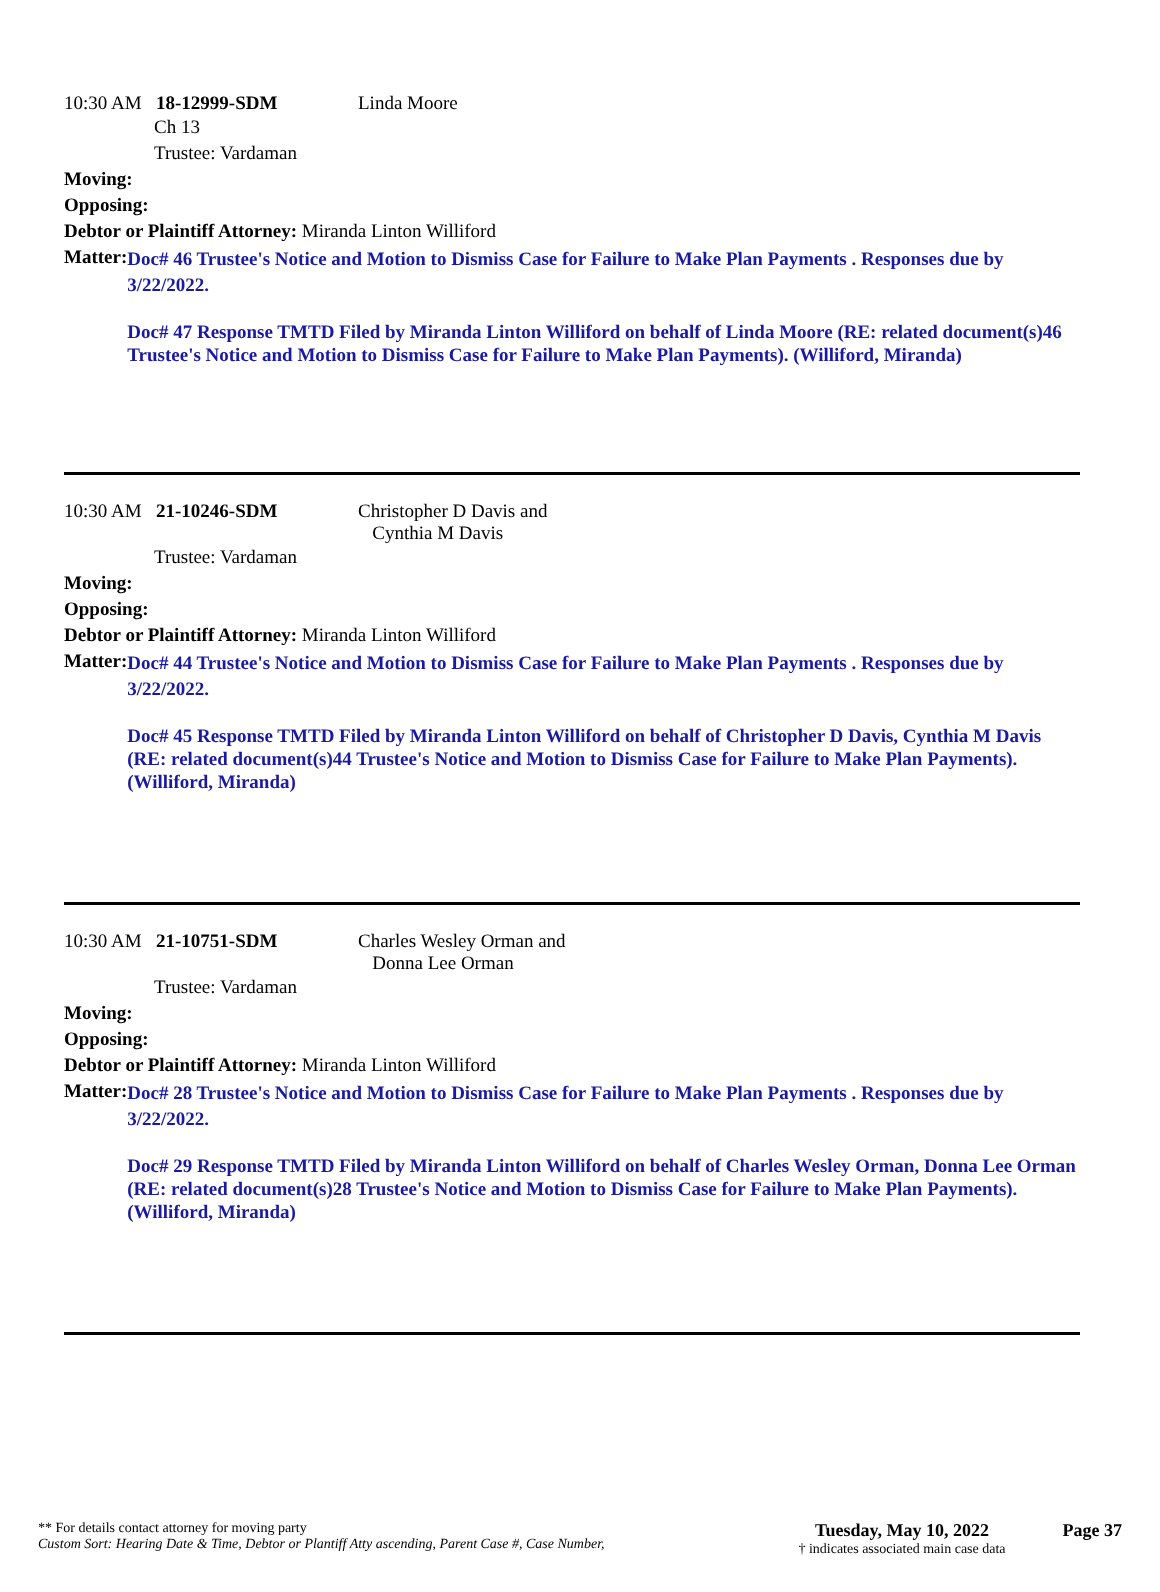10:30 AM 18-12999-SDM Linda Moore
Ch 13
Trustee: Vardaman
Moving:
Opposing:
Debtor or Plaintiff Attorney: Miranda Linton Williford
Matter:
Doc# 46 Trustee's Notice and Motion to Dismiss Case for Failure to Make Plan Payments . Responses due by 3/22/2022.
Doc# 47 Response TMTD Filed by Miranda Linton Williford on behalf of Linda Moore (RE: related document(s)46 Trustee's Notice and Motion to Dismiss Case for Failure to Make Plan Payments). (Williford, Miranda)
10:30 AM 21-10246-SDM Christopher D Davis and
Cynthia M Davis
Trustee: Vardaman
Moving:
Opposing:
Debtor or Plaintiff Attorney: Miranda Linton Williford
Matter:
Doc# 44 Trustee's Notice and Motion to Dismiss Case for Failure to Make Plan Payments . Responses due by 3/22/2022.
Doc# 45 Response TMTD Filed by Miranda Linton Williford on behalf of Christopher D Davis, Cynthia M Davis (RE: related document(s)44 Trustee's Notice and Motion to Dismiss Case for Failure to Make Plan Payments). (Williford, Miranda)
10:30 AM 21-10751-SDM Charles Wesley Orman and
Donna Lee Orman
Trustee: Vardaman
Moving:
Opposing:
Debtor or Plaintiff Attorney: Miranda Linton Williford
Matter:
Doc# 28 Trustee's Notice and Motion to Dismiss Case for Failure to Make Plan Payments . Responses due by 3/22/2022.
Doc# 29 Response TMTD Filed by Miranda Linton Williford on behalf of Charles Wesley Orman, Donna Lee Orman (RE: related document(s)28 Trustee's Notice and Motion to Dismiss Case for Failure to Make Plan Payments). (Williford, Miranda)
** For details contact attorney for moving party
Custom Sort: Hearing Date & Time, Debtor or Plantiff Atty ascending, Parent Case #, Case Number,
Tuesday, May 10, 2022
† indicates associated main case data
Page 37